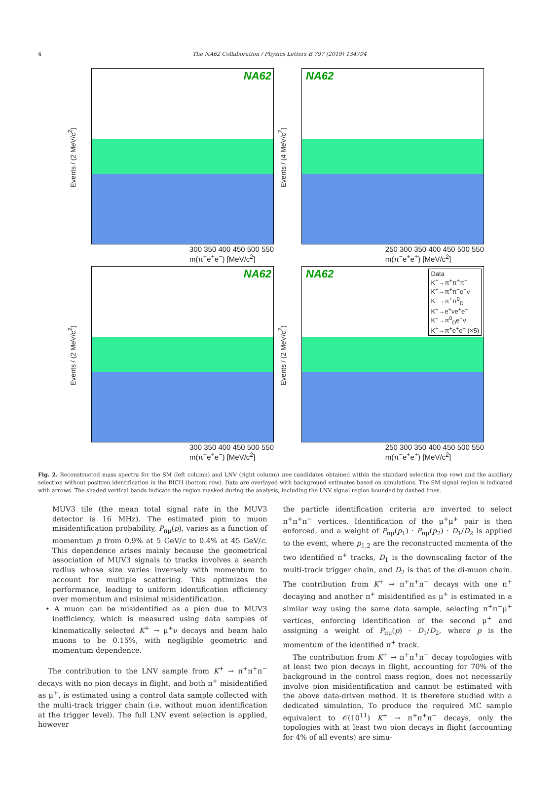4
The NA62 Collaboration / Physics Letters B 797 (2019) 134794
Events / (2 MeV/c<sup>2</sup>)
NA62
300 350 400 450 500 550
m(π<sup>+</sup>e<sup>+</sup>e<sup>−</sup>) [MeV/c<sup>2</sup>]
Events / (4 MeV/c<sup>2</sup>)
NA62
250 300 350 400 450 500 550
m(π<sup>−</sup>e<sup>+</sup>e<sup>+</sup>) [MeV/c<sup>2</sup>]
Events / (2 MeV/c<sup>2</sup>)
NA62
300 350 400 450 500 550
m(π<sup>+</sup>e<sup>+</sup>e<sup>−</sup>) [MeV/c<sup>2</sup>]
Events / (2 MeV/c<sup>2</sup>)
NA62
Data
K<sup>+</sup>→π<sup>+</sup>π<sup>+</sup>π<sup>−</sup>
K<sup>+</sup>→π<sup>+</sup>π<sup>−</sup>e<sup>+</sup>ν
K<sup>+</sup>→π<sup>+</sup>π<sup>0</sup><sub>D</sub>
K<sup>+</sup>→e<sup>+</sup>νe<sup>+</sup>e<sup>−</sup>
K<sup>+</sup>→π<sup>0</sup><sub>D</sub>e<sup>+</sup>ν
K<sup>+</sup>→π<sup>+</sup>e<sup>+</sup>e<sup>−</sup> (×5)
250 300 350 400 450 500 550
m(π<sup>−</sup>e<sup>+</sup>e<sup>+</sup>) [MeV/c<sup>2</sup>]
Fig. 2. Reconstructed mass spectra for the SM (left column) and LNV (right column) πee candidates obtained within the standard selection (top row) and the auxiliary selection without positron identification in the RICH (bottom row). Data are overlayed with background estimates based on simulations. The SM signal region is indicated with arrows. The shaded vertical bands indicate the region masked during the analysis, including the LNV signal region bounded by dashed lines.
MUV3 tile (the mean total signal rate in the MUV3 detector is 16 MHz). The estimated pion to muon misidentification probability, P<sub>πμ</sub>(p), varies as a function of momentum p from 0.9% at 5 GeV/c to 0.4% at 45 GeV/c. This dependence arises mainly because the geometrical association of MUV3 signals to tracks involves a search radius whose size varies inversely with momentum to account for multiple scattering. This optimizes the performance, leading to uniform identification efficiency over momentum and minimal misidentification.
• A muon can be misidentified as a pion due to MUV3 inefficiency, which is measured using data samples of kinematically selected K<sup>+</sup> → μ<sup>+</sup>ν decays and beam halo muons to be 0.15%, with negligible geometric and momentum dependence.
The contribution to the LNV sample from K<sup>+</sup> → π<sup>+</sup>π<sup>+</sup>π<sup>−</sup> decays with no pion decays in flight, and both π<sup>+</sup> misidentified as μ<sup>+</sup>, is estimated using a control data sample collected with the multi-track trigger chain (i.e. without muon identification at the trigger level). The full LNV event selection is applied, however
the particle identification criteria are inverted to select π<sup>+</sup>π<sup>+</sup>π<sup>−</sup> vertices. Identification of the μ<sup>+</sup>μ<sup>+</sup> pair is then enforced, and a weight of P<sub>πμ</sub>(p<sub>1</sub>) · P<sub>πμ</sub>(p<sub>2</sub>) · D<sub>1</sub>/D<sub>2</sub> is applied to the event, where p<sub>1,2</sub> are the reconstructed momenta of the two identified π<sup>+</sup> tracks, D<sub>1</sub> is the downscaling factor of the multi-track trigger chain, and D<sub>2</sub> is that of the di-muon chain. The contribution from K<sup>+</sup> → π<sup>+</sup>π<sup>+</sup>π<sup>−</sup> decays with one π<sup>+</sup> decaying and another π<sup>+</sup> misidentified as μ<sup>+</sup> is estimated in a similar way using the same data sample, selecting π<sup>+</sup>π<sup>−</sup>μ<sup>+</sup> vertices, enforcing identification of the second μ<sup>+</sup> and assigning a weight of P<sub>πμ</sub>(p) · D<sub>1</sub>/D<sub>2</sub>, where p is the momentum of the identified π<sup>+</sup> track.
The contribution from K<sup>+</sup> → π<sup>+</sup>π<sup>+</sup>π<sup>−</sup> decay topologies with at least two pion decays in flight, accounting for 70% of the background in the control mass region, does not necessarily involve pion misidentification and cannot be estimated with the above data-driven method. It is therefore studied with a dedicated simulation. To produce the required MC sample equivalent to 𝒪(10<sup>11</sup>) K<sup>+</sup> → π<sup>+</sup>π<sup>+</sup>π<sup>−</sup> decays, only the topologies with at least two pion decays in flight (accounting for 4% of all events) are simu-